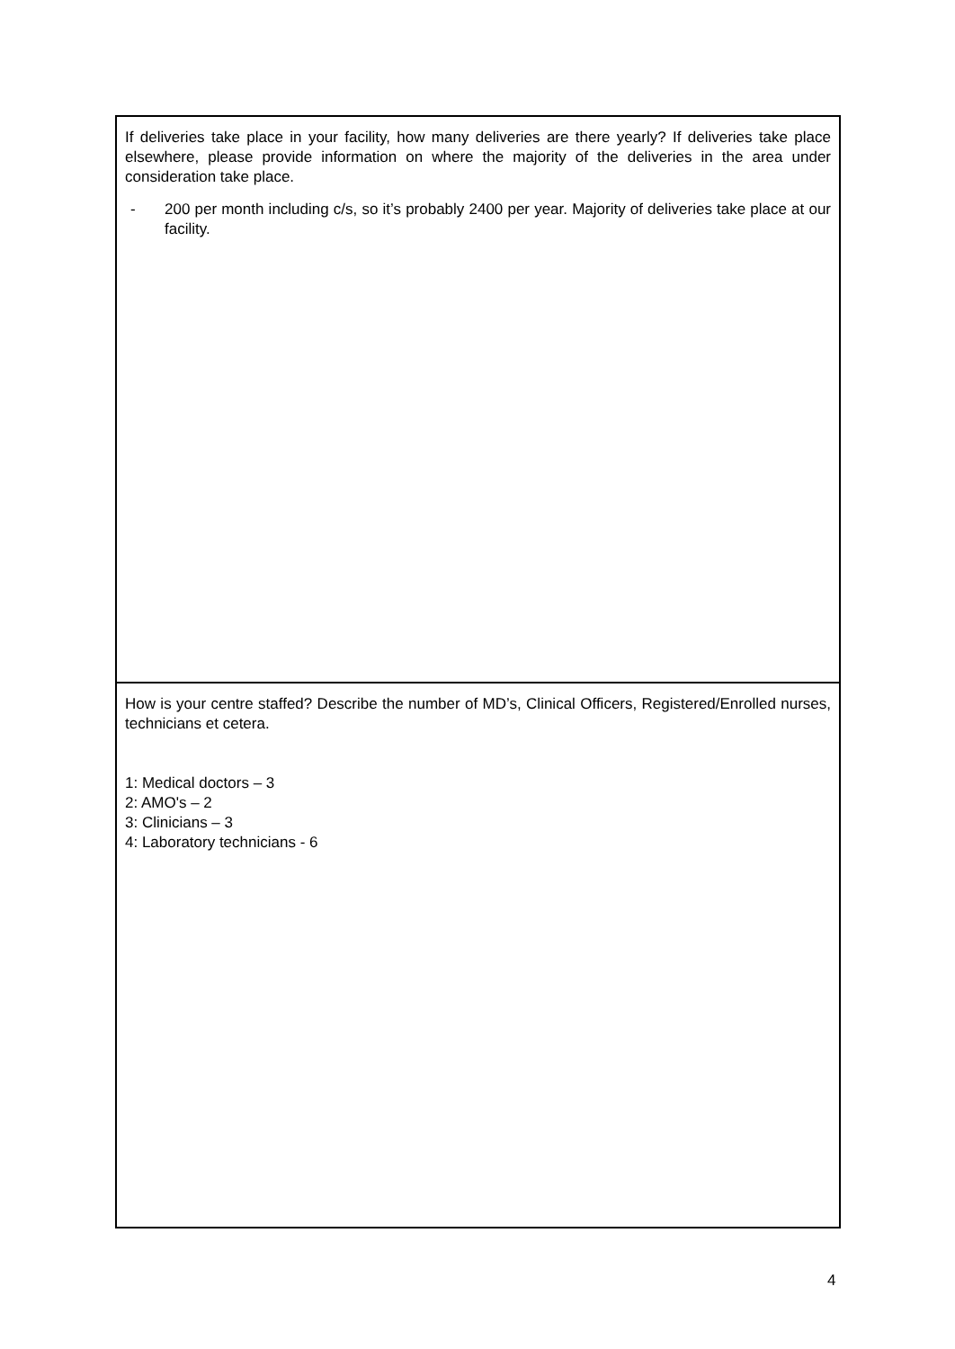| If deliveries take place in your facility, how many deliveries are there yearly? If deliveries take place elsewhere, please provide information on where the majority of the deliveries in the area under consideration take place. - 200 per month including c/s, so it’s probably 2400 per year. Majority of deliveries take place at our facility. |
| How is your centre staffed? Describe the number of MD’s, Clinical Officers, Registered/Enrolled nurses, technicians et cetera. 1: Medical doctors – 3 2: AMO's – 2 3: Clinicians – 3 4: Laboratory technicians - 6 |
4